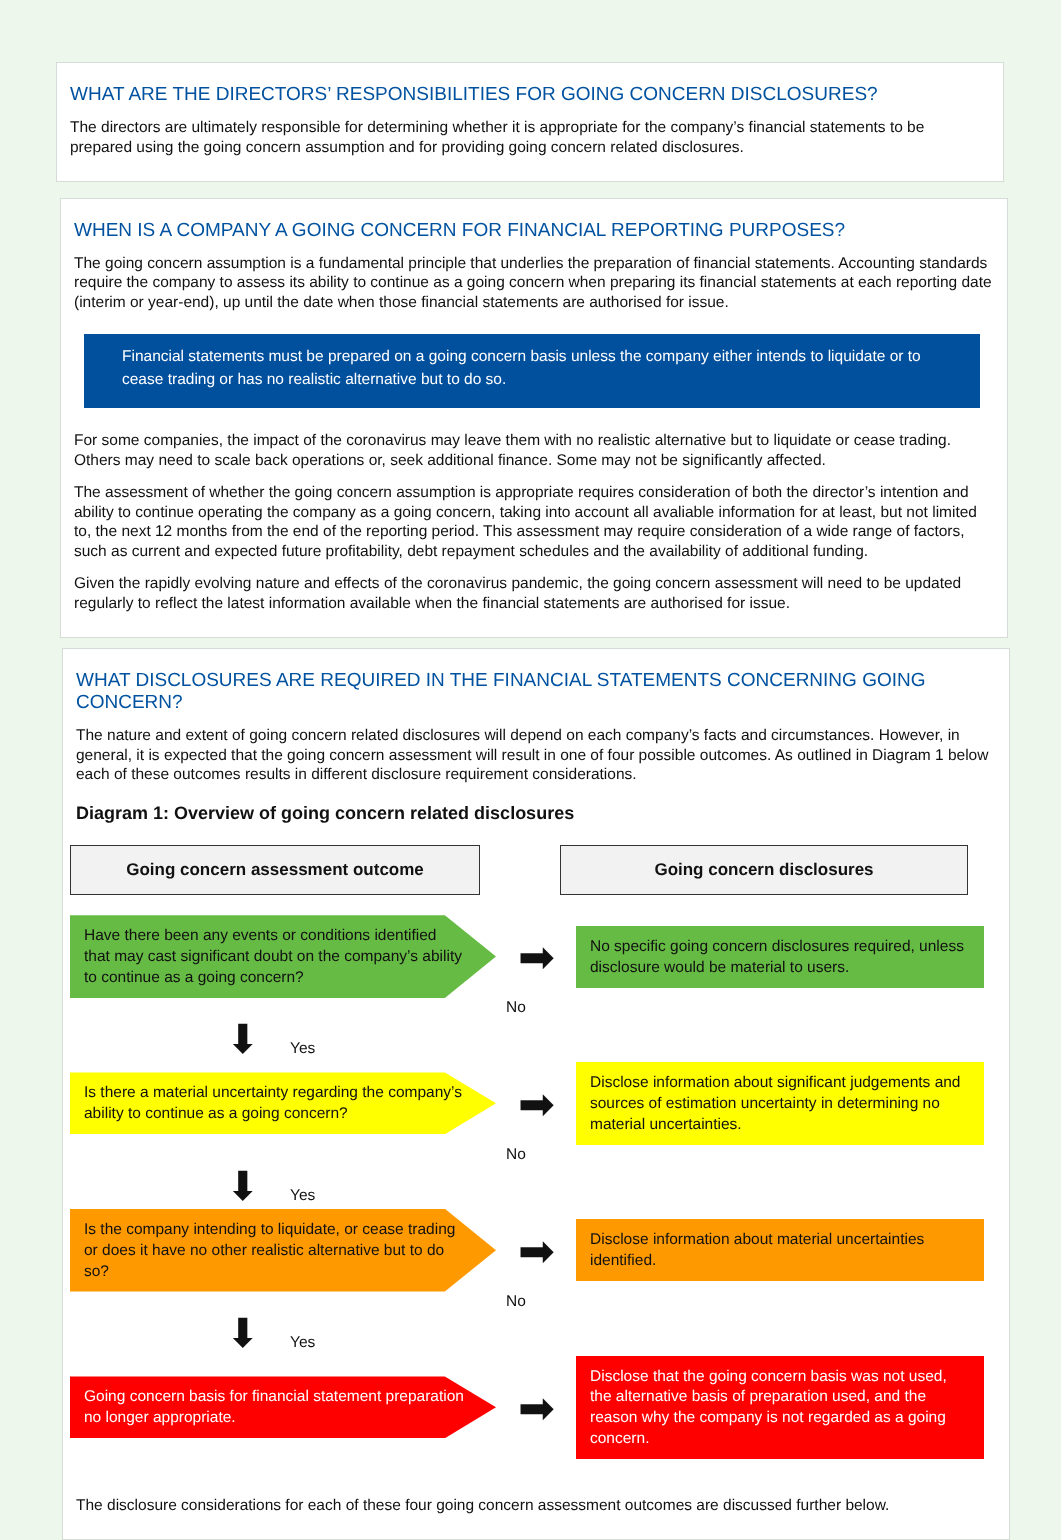WHAT ARE THE DIRECTORS’ RESPONSIBILITIES FOR GOING CONCERN DISCLOSURES?
The directors are ultimately responsible for determining whether it is appropriate for the company’s financial statements to be prepared using the going concern assumption and for providing going concern related disclosures.
WHEN IS A COMPANY A GOING CONCERN FOR FINANCIAL REPORTING PURPOSES?
The going concern assumption is a fundamental principle that underlies the preparation of financial statements. Accounting standards require the company to assess its ability to continue as a going concern when preparing its financial statements at each reporting date (interim or year-end), up until the date when those financial statements are authorised for issue.
Financial statements must be prepared on a going concern basis unless the company either intends to liquidate or to cease trading or has no realistic alternative but to do so.
For some companies, the impact of the coronavirus may leave them with no realistic alternative but to liquidate or cease trading. Others may need to scale back operations or, seek additional finance. Some may not be significantly affected.
The assessment of whether the going concern assumption is appropriate requires consideration of both the director’s intention and ability to continue operating the company as a going concern, taking into account all avaliable information for at least, but not limited to, the next 12 months from the end of the reporting period. This assessment may require consideration of a wide range of factors, such as current and expected future profitability, debt repayment schedules and the availability of additional funding.
Given the rapidly evolving nature and effects of the coronavirus pandemic, the going concern assessment will need to be updated regularly to reflect the latest information available when the financial statements are authorised for issue.
WHAT DISCLOSURES ARE REQUIRED IN THE FINANCIAL STATEMENTS CONCERNING GOING CONCERN?
The nature and extent of going concern related disclosures will depend on each company’s facts and circumstances. However, in general, it is expected that the going concern assessment will result in one of four possible outcomes. As outlined in Diagram 1 below each of these outcomes results in different disclosure requirement considerations.
Diagram 1: Overview of going concern related disclosures
Going concern assessment outcome Going concern disclosures
Have there been any events or conditions identified that may cast significant doubt on the company’s ability to continue as a going concern?
➡
No specific going concern disclosures required, unless disclosure would be material to users.
No
⬇ Yes
Is there a material uncertainty regarding the company’s ability to continue as a going concern?
➡
Disclose information about significant judgements and sources of estimation uncertainty in determining no material uncertainties.
No
⬇ Yes
Is the company intending to liquidate, or cease trading or does it have no other realistic alternative but to do so?
➡
Disclose information about material uncertainties identified.
No
⬇ Yes
Going concern basis for financial statement preparation no longer appropriate.
➡
Disclose that the going concern basis was not used, the alternative basis of preparation used, and the reason why the company is not regarded as a going concern.
The disclosure considerations for each of these four going concern assessment outcomes are discussed further below.